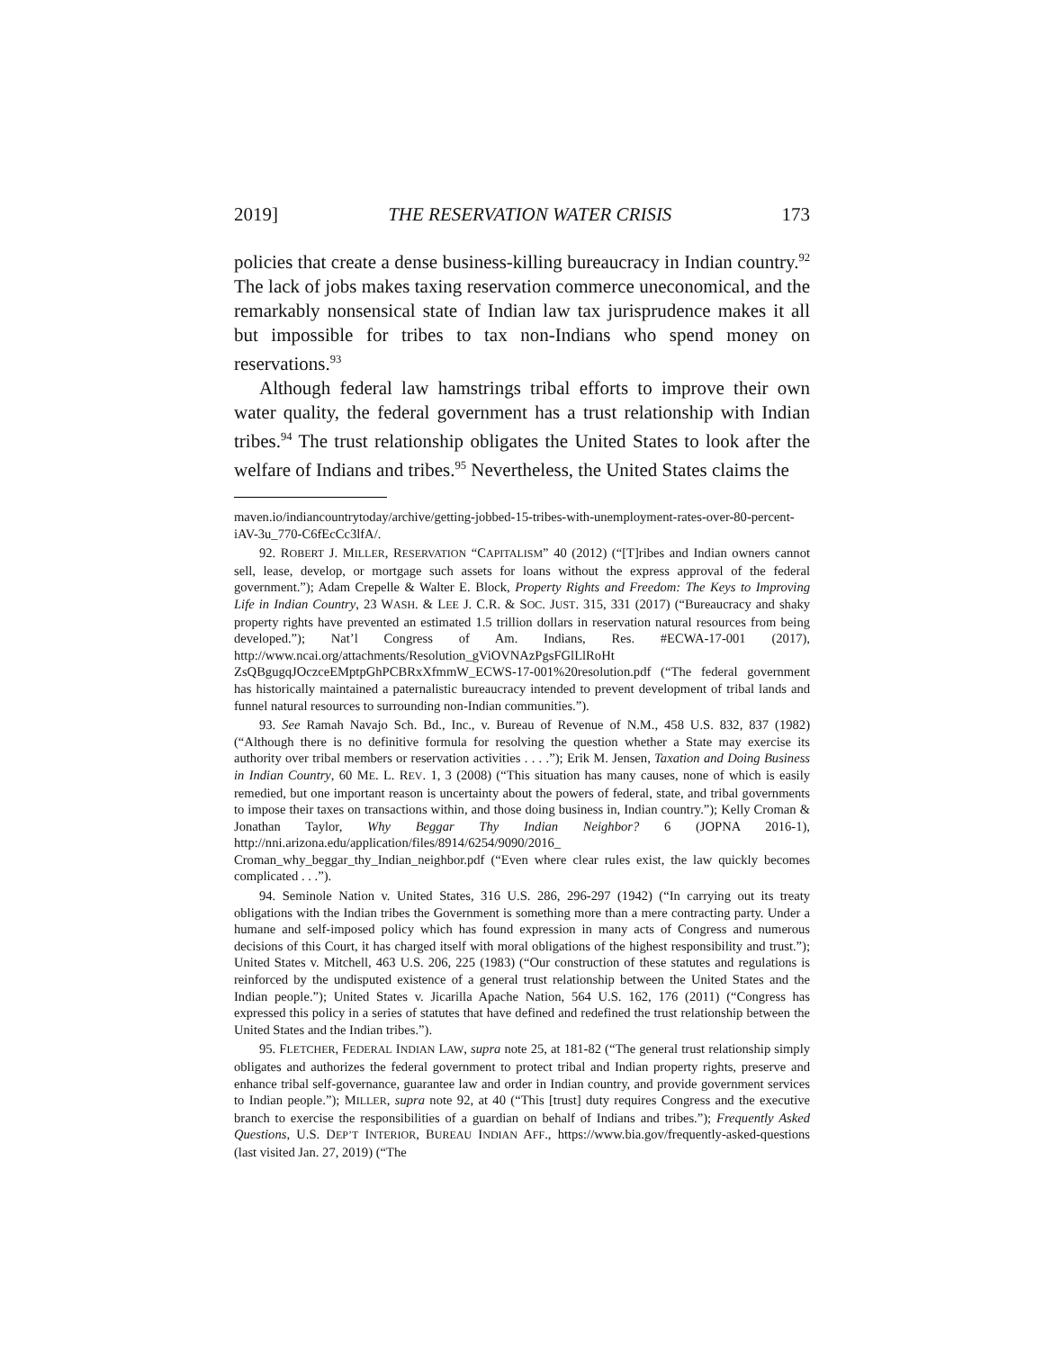2019] THE RESERVATION WATER CRISIS 173
policies that create a dense business-killing bureaucracy in Indian country.<sup>92</sup> The lack of jobs makes taxing reservation commerce uneconomical, and the remarkably nonsensical state of Indian law tax jurisprudence makes it all but impossible for tribes to tax non-Indians who spend money on reservations.<sup>93</sup>
Although federal law hamstrings tribal efforts to improve their own water quality, the federal government has a trust relationship with Indian tribes.<sup>94</sup> The trust relationship obligates the United States to look after the welfare of Indians and tribes.<sup>95</sup> Nevertheless, the United States claims the
maven.io/indiancountrytoday/archive/getting-jobbed-15-tribes-with-unemployment-rates-over-80-percent-iAV-3u_770-C6fEcCc3lfA/.
92. ROBERT J. MILLER, RESERVATION “CAPITALISM” 40 (2012) (“[T]ribes and Indian owners cannot sell, lease, develop, or mortgage such assets for loans without the express approval of the federal government.”); Adam Crepelle & Walter E. Block, Property Rights and Freedom: The Keys to Improving Life in Indian Country, 23 WASH. & LEE J. C.R. & SOC. JUST. 315, 331 (2017) (“Bureaucracy and shaky property rights have prevented an estimated 1.5 trillion dollars in reservation natural resources from being developed.”); Nat’l Congress of Am. Indians, Res. #ECWA-17-001 (2017), http://www.ncai.org/attachments/Resolution_gViOVNAzPgsFGlLlRoHt ZsQBgugqJOczceEMptpGhPCBRxXfmmW_ECWS-17-001%20resolution.pdf (“The federal government has historically maintained a paternalistic bureaucracy intended to prevent development of tribal lands and funnel natural resources to surrounding non-Indian communities.”).
93. See Ramah Navajo Sch. Bd., Inc., v. Bureau of Revenue of N.M., 458 U.S. 832, 837 (1982) (“Although there is no definitive formula for resolving the question whether a State may exercise its authority over tribal members or reservation activities . . . .”); Erik M. Jensen, Taxation and Doing Business in Indian Country, 60 ME. L. REV. 1, 3 (2008) (“This situation has many causes, none of which is easily remedied, but one important reason is uncertainty about the powers of federal, state, and tribal governments to impose their taxes on transactions within, and those doing business in, Indian country.”); Kelly Croman & Jonathan Taylor, Why Beggar Thy Indian Neighbor? 6 (JOPNA 2016-1), http://nni.arizona.edu/application/files/8914/6254/9090/2016_ Croman_why_beggar_thy_Indian_neighbor.pdf (“Even where clear rules exist, the law quickly becomes complicated . . .”).
94. Seminole Nation v. United States, 316 U.S. 286, 296-297 (1942) (“In carrying out its treaty obligations with the Indian tribes the Government is something more than a mere contracting party. Under a humane and self-imposed policy which has found expression in many acts of Congress and numerous decisions of this Court, it has charged itself with moral obligations of the highest responsibility and trust.”); United States v. Mitchell, 463 U.S. 206, 225 (1983) (“Our construction of these statutes and regulations is reinforced by the undisputed existence of a general trust relationship between the United States and the Indian people.”); United States v. Jicarilla Apache Nation, 564 U.S. 162, 176 (2011) (“Congress has expressed this policy in a series of statutes that have defined and redefined the trust relationship between the United States and the Indian tribes.”).
95. FLETCHER, FEDERAL INDIAN LAW, supra note 25, at 181-82 (“The general trust relationship simply obligates and authorizes the federal government to protect tribal and Indian property rights, preserve and enhance tribal self-governance, guarantee law and order in Indian country, and provide government services to Indian people.”); MILLER, supra note 92, at 40 (“This [trust] duty requires Congress and the executive branch to exercise the responsibilities of a guardian on behalf of Indians and tribes.”); Frequently Asked Questions, U.S. DEP’T INTERIOR, BUREAU INDIAN AFF., https://www.bia.gov/frequently-asked-questions (last visited Jan. 27, 2019) (“The